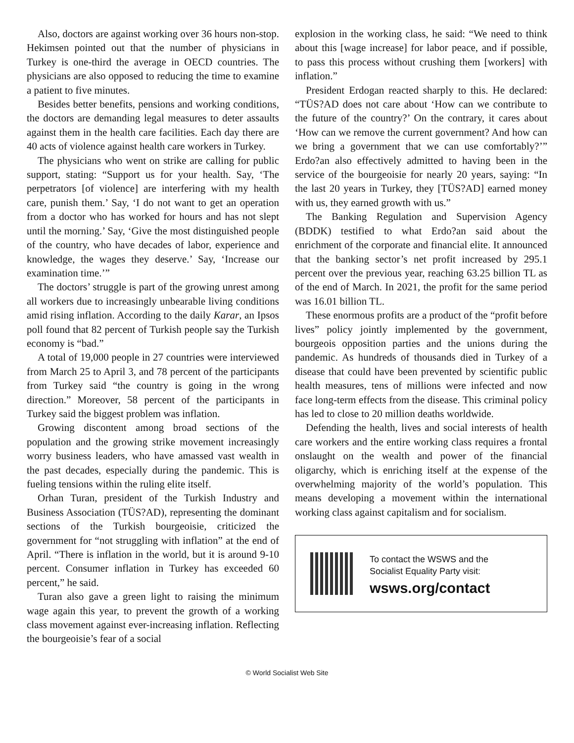Also, doctors are against working over 36 hours non-stop. Hekimsen pointed out that the number of physicians in Turkey is one-third the average in OECD countries. The physicians are also opposed to reducing the time to examine a patient to five minutes.
Besides better benefits, pensions and working conditions, the doctors are demanding legal measures to deter assaults against them in the health care facilities. Each day there are 40 acts of violence against health care workers in Turkey.
The physicians who went on strike are calling for public support, stating: “Support us for your health. Say, ‘The perpetrators [of violence] are interfering with my health care, punish them.’ Say, ‘I do not want to get an operation from a doctor who has worked for hours and has not slept until the morning.’ Say, ‘Give the most distinguished people of the country, who have decades of labor, experience and knowledge, the wages they deserve.’ Say, ‘Increase our examination time.’”
The doctors’ struggle is part of the growing unrest among all workers due to increasingly unbearable living conditions amid rising inflation. According to the daily Karar, an Ipsos poll found that 82 percent of Turkish people say the Turkish economy is “bad.”
A total of 19,000 people in 27 countries were interviewed from March 25 to April 3, and 78 percent of the participants from Turkey said “the country is going in the wrong direction.” Moreover, 58 percent of the participants in Turkey said the biggest problem was inflation.
Growing discontent among broad sections of the population and the growing strike movement increasingly worry business leaders, who have amassed vast wealth in the past decades, especially during the pandemic. This is fueling tensions within the ruling elite itself.
Orhan Turan, president of the Turkish Industry and Business Association (TÜS?AD), representing the dominant sections of the Turkish bourgeoisie, criticized the government for “not struggling with inflation” at the end of April. “There is inflation in the world, but it is around 9-10 percent. Consumer inflation in Turkey has exceeded 60 percent,” he said.
Turan also gave a green light to raising the minimum wage again this year, to prevent the growth of a working class movement against ever-increasing inflation. Reflecting the bourgeoisie’s fear of a social
explosion in the working class, he said: “We need to think about this [wage increase] for labor peace, and if possible, to pass this process without crushing them [workers] with inflation.”
President Erdogan reacted sharply to this. He declared: “TÜS?AD does not care about ‘How can we contribute to the future of the country?’ On the contrary, it cares about ‘How can we remove the current government? And how can we bring a government that we can use comfortably?’” Erdo?an also effectively admitted to having been in the service of the bourgeoisie for nearly 20 years, saying: “In the last 20 years in Turkey, they [TÜS?AD] earned money with us, they earned growth with us.”
The Banking Regulation and Supervision Agency (BDDK) testified to what Erdo?an said about the enrichment of the corporate and financial elite. It announced that the banking sector’s net profit increased by 295.1 percent over the previous year, reaching 63.25 billion TL as of the end of March. In 2021, the profit for the same period was 16.01 billion TL.
These enormous profits are a product of the “profit before lives” policy jointly implemented by the government, bourgeois opposition parties and the unions during the pandemic. As hundreds of thousands died in Turkey of a disease that could have been prevented by scientific public health measures, tens of millions were infected and now face long-term effects from the disease. This criminal policy has led to close to 20 million deaths worldwide.
Defending the health, lives and social interests of health care workers and the entire working class requires a frontal onslaught on the wealth and power of the financial oligarchy, which is enriching itself at the expense of the overwhelming majority of the world’s population. This means developing a movement within the international working class against capitalism and for socialism.
To contact the WSWS and the
Socialist Equality Party visit:
wsws.org/contact
© World Socialist Web Site